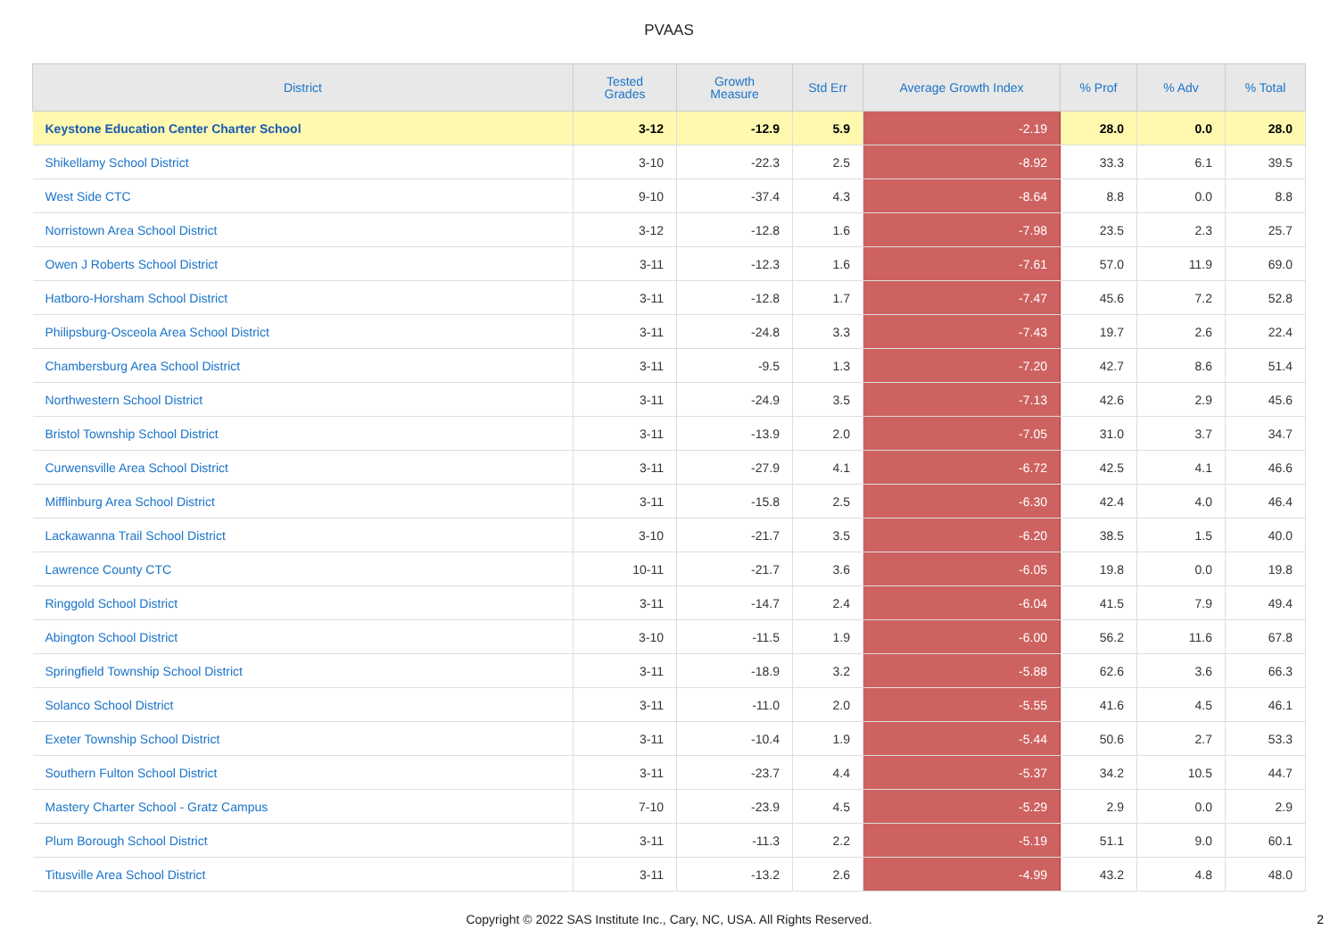PVAAS
| District | Tested Grades | Growth Measure | Std Err | Average Growth Index | % Prof | % Adv | % Total |
| --- | --- | --- | --- | --- | --- | --- | --- |
| Keystone Education Center Charter School | 3-12 | -12.9 | 5.9 | -2.19 | 28.0 | 0.0 | 28.0 |
| Shikellamy School District | 3-10 | -22.3 | 2.5 | -8.92 | 33.3 | 6.1 | 39.5 |
| West Side CTC | 9-10 | -37.4 | 4.3 | -8.64 | 8.8 | 0.0 | 8.8 |
| Norristown Area School District | 3-12 | -12.8 | 1.6 | -7.98 | 23.5 | 2.3 | 25.7 |
| Owen J Roberts School District | 3-11 | -12.3 | 1.6 | -7.61 | 57.0 | 11.9 | 69.0 |
| Hatboro-Horsham School District | 3-11 | -12.8 | 1.7 | -7.47 | 45.6 | 7.2 | 52.8 |
| Philipsburg-Osceola Area School District | 3-11 | -24.8 | 3.3 | -7.43 | 19.7 | 2.6 | 22.4 |
| Chambersburg Area School District | 3-11 | -9.5 | 1.3 | -7.20 | 42.7 | 8.6 | 51.4 |
| Northwestern School District | 3-11 | -24.9 | 3.5 | -7.13 | 42.6 | 2.9 | 45.6 |
| Bristol Township School District | 3-11 | -13.9 | 2.0 | -7.05 | 31.0 | 3.7 | 34.7 |
| Curwensville Area School District | 3-11 | -27.9 | 4.1 | -6.72 | 42.5 | 4.1 | 46.6 |
| Mifflinburg Area School District | 3-11 | -15.8 | 2.5 | -6.30 | 42.4 | 4.0 | 46.4 |
| Lackawanna Trail School District | 3-10 | -21.7 | 3.5 | -6.20 | 38.5 | 1.5 | 40.0 |
| Lawrence County CTC | 10-11 | -21.7 | 3.6 | -6.05 | 19.8 | 0.0 | 19.8 |
| Ringgold School District | 3-11 | -14.7 | 2.4 | -6.04 | 41.5 | 7.9 | 49.4 |
| Abington School District | 3-10 | -11.5 | 1.9 | -6.00 | 56.2 | 11.6 | 67.8 |
| Springfield Township School District | 3-11 | -18.9 | 3.2 | -5.88 | 62.6 | 3.6 | 66.3 |
| Solanco School District | 3-11 | -11.0 | 2.0 | -5.55 | 41.6 | 4.5 | 46.1 |
| Exeter Township School District | 3-11 | -10.4 | 1.9 | -5.44 | 50.6 | 2.7 | 53.3 |
| Southern Fulton School District | 3-11 | -23.7 | 4.4 | -5.37 | 34.2 | 10.5 | 44.7 |
| Mastery Charter School - Gratz Campus | 7-10 | -23.9 | 4.5 | -5.29 | 2.9 | 0.0 | 2.9 |
| Plum Borough School District | 3-11 | -11.3 | 2.2 | -5.19 | 51.1 | 9.0 | 60.1 |
| Titusville Area School District | 3-11 | -13.2 | 2.6 | -4.99 | 43.2 | 4.8 | 48.0 |
Copyright © 2022 SAS Institute Inc., Cary, NC, USA. All Rights Reserved.
2